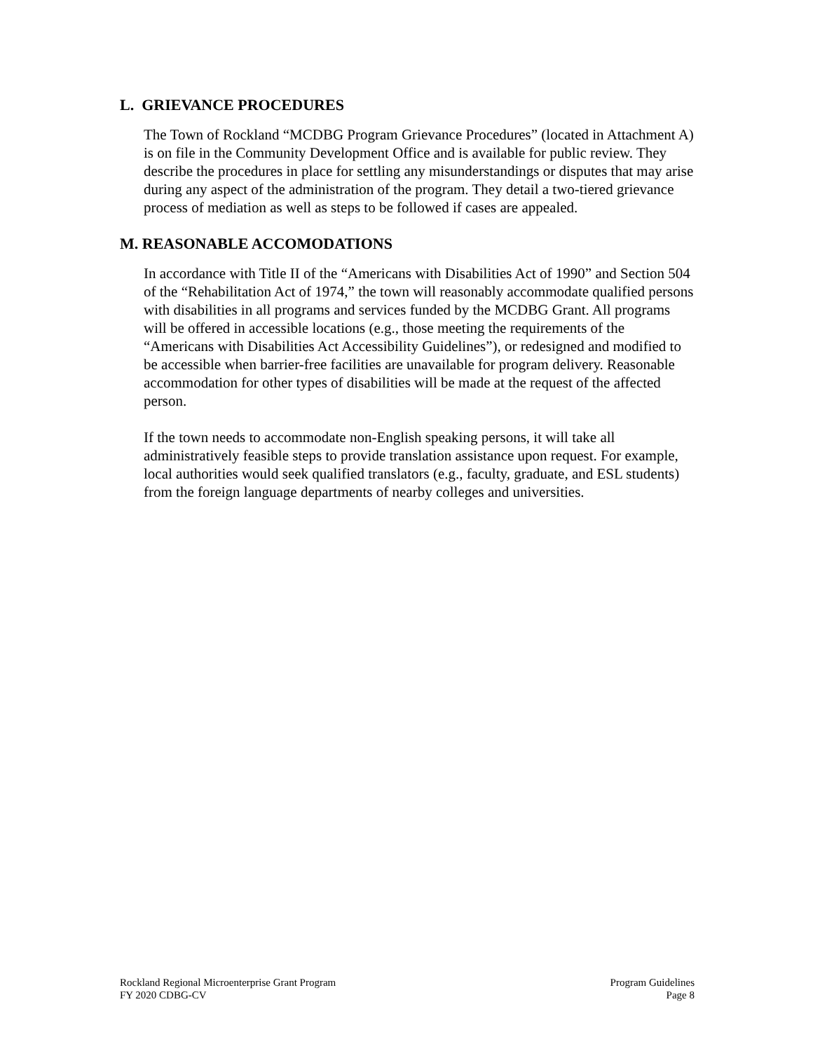L. GRIEVANCE PROCEDURES
The Town of Rockland “MCDBG Program Grievance Procedures” (located in Attachment A) is on file in the Community Development Office and is available for public review. They describe the procedures in place for settling any misunderstandings or disputes that may arise during any aspect of the administration of the program. They detail a two-tiered grievance process of mediation as well as steps to be followed if cases are appealed.
M. REASONABLE ACCOMODATIONS
In accordance with Title II of the “Americans with Disabilities Act of 1990” and Section 504 of the “Rehabilitation Act of 1974,” the town will reasonably accommodate qualified persons with disabilities in all programs and services funded by the MCDBG Grant. All programs will be offered in accessible locations (e.g., those meeting the requirements of the “Americans with Disabilities Act Accessibility Guidelines”), or redesigned and modified to be accessible when barrier-free facilities are unavailable for program delivery. Reasonable accommodation for other types of disabilities will be made at the request of the affected person.
If the town needs to accommodate non-English speaking persons, it will take all administratively feasible steps to provide translation assistance upon request. For example, local authorities would seek qualified translators (e.g., faculty, graduate, and ESL students) from the foreign language departments of nearby colleges and universities.
Rockland Regional Microenterprise Grant Program
FY 2020 CDBG-CV
Program Guidelines
Page 8